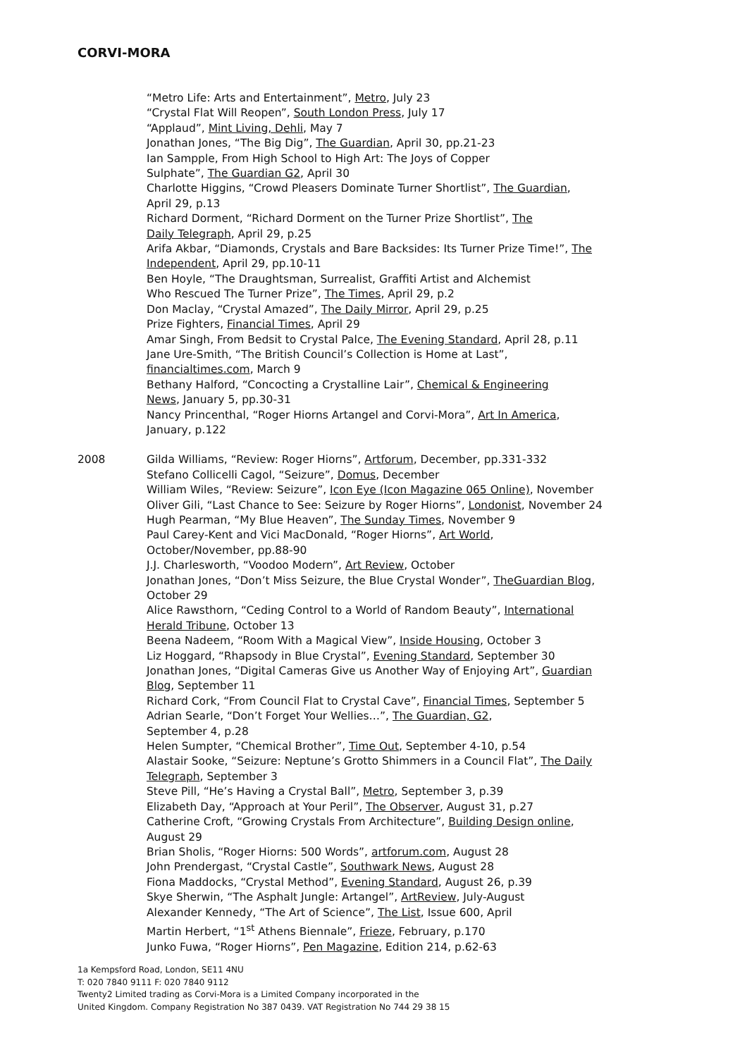CORVI-MORA
“Metro Life: Arts and Entertainment”, Metro, July 23
“Crystal Flat Will Reopen”, South London Press, July 17
“Applaud”, Mint Living, Dehli, May 7
Jonathan Jones, “The Big Dig”, The Guardian, April 30, pp.21-23
Ian Sampple, From High School to High Art: The Joys of Copper
Sulphate”, The Guardian G2, April 30
Charlotte Higgins, “Crowd Pleasers Dominate Turner Shortlist”, The Guardian,
April 29, p.13
Richard Dorment, “Richard Dorment on the Turner Prize Shortlist”, The
Daily Telegraph, April 29, p.25
Arifa Akbar, “Diamonds, Crystals and Bare Backsides: Its Turner Prize Time!”, The
Independent, April 29, pp.10-11
Ben Hoyle, “The Draughtsman, Surrealist, Graffiti Artist and Alchemist
Who Rescued The Turner Prize”, The Times, April 29, p.2
Don Maclay, “Crystal Amazed”, The Daily Mirror, April 29, p.25
Prize Fighters, Financial Times, April 29
Amar Singh, From Bedsit to Crystal Palce, The Evening Standard, April 28, p.11
Jane Ure-Smith, “The British Council’s Collection is Home at Last”,
financialtimes.com, March 9
Bethany Halford, “Concocting a Crystalline Lair”, Chemical & Engineering
News, January 5, pp.30-31
Nancy Princenthal, “Roger Hiorns Artangel and Corvi-Mora”, Art In America,
January, p.122
2008 Gilda Williams, “Review: Roger Hiorns”, Artforum, December, pp.331-332
Stefano Collicelli Cagol, “Seizure”, Domus, December
William Wiles, “Review: Seizure”, Icon Eye (Icon Magazine 065 Online), November
Oliver Gili, “Last Chance to See: Seizure by Roger Hiorns”, Londonist, November 24
Hugh Pearman, “My Blue Heaven”, The Sunday Times, November 9
Paul Carey-Kent and Vici MacDonald, “Roger Hiorns”, Art World,
October/November, pp.88-90
J.J. Charlesworth, “Voodoo Modern”, Art Review, October
Jonathan Jones, “Don’t Miss Seizure, the Blue Crystal Wonder”, TheGuardian Blog,
October 29
Alice Rawsthorn, “Ceding Control to a World of Random Beauty”, International
Herald Tribune, October 13
Beena Nadeem, “Room With a Magical View”, Inside Housing, October 3
Liz Hoggard, “Rhapsody in Blue Crystal”, Evening Standard, September 30
Jonathan Jones, “Digital Cameras Give us Another Way of Enjoying Art”, Guardian
Blog, September 11
Richard Cork, “From Council Flat to Crystal Cave”, Financial Times, September 5
Adrian Searle, “Don’t Forget Your Wellies…”, The Guardian, G2,
September 4, p.28
Helen Sumpter, “Chemical Brother”, Time Out, September 4-10, p.54
Alastair Sooke, “Seizure: Neptune’s Grotto Shimmers in a Council Flat”, The Daily
Telegraph, September 3
Steve Pill, “He’s Having a Crystal Ball”, Metro, September 3, p.39
Elizabeth Day, “Approach at Your Peril”, The Observer, August 31, p.27
Catherine Croft, “Growing Crystals From Architecture”, Building Design online,
August 29
Brian Sholis, “Roger Hiorns: 500 Words”, artforum.com, August 28
John Prendergast, “Crystal Castle”, Southwark News, August 28
Fiona Maddocks, “Crystal Method”, Evening Standard, August 26, p.39
Skye Sherwin, “The Asphalt Jungle: Artangel”, ArtReview, July-August
Alexander Kennedy, “The Art of Science”, The List, Issue 600, April
Martin Herbert, “1<sup>st</sup> Athens Biennale”, Frieze, February, p.170
Junko Fuwa, “Roger Hiorns”, Pen Magazine, Edition 214, p.62-63
1a Kempsford Road, London, SE11 4NU
T: 020 7840 9111 F: 020 7840 9112
Twenty2 Limited trading as Corvi-Mora is a Limited Company incorporated in the
United Kingdom. Company Registration No 387 0439. VAT Registration No 744 29 38 15